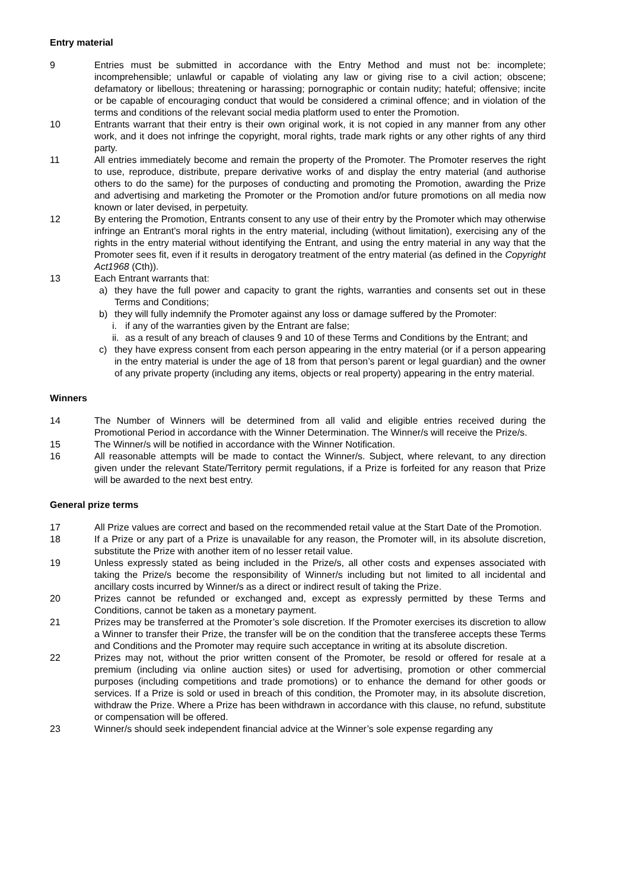Entry material
9 Entries must be submitted in accordance with the Entry Method and must not be: incomplete; incomprehensible; unlawful or capable of violating any law or giving rise to a civil action; obscene; defamatory or libellous; threatening or harassing; pornographic or contain nudity; hateful; offensive; incite or be capable of encouraging conduct that would be considered a criminal offence; and in violation of the terms and conditions of the relevant social media platform used to enter the Promotion.
10 Entrants warrant that their entry is their own original work, it is not copied in any manner from any other work, and it does not infringe the copyright, moral rights, trade mark rights or any other rights of any third party.
11 All entries immediately become and remain the property of the Promoter. The Promoter reserves the right to use, reproduce, distribute, prepare derivative works of and display the entry material (and authorise others to do the same) for the purposes of conducting and promoting the Promotion, awarding the Prize and advertising and marketing the Promoter or the Promotion and/or future promotions on all media now known or later devised, in perpetuity.
12 By entering the Promotion, Entrants consent to any use of their entry by the Promoter which may otherwise infringe an Entrant’s moral rights in the entry material, including (without limitation), exercising any of the rights in the entry material without identifying the Entrant, and using the entry material in any way that the Promoter sees fit, even if it results in derogatory treatment of the entry material (as defined in the Copyright Act1968 (Cth)).
13 Each Entrant warrants that:
a) they have the full power and capacity to grant the rights, warranties and consents set out in these Terms and Conditions;
b) they will fully indemnify the Promoter against any loss or damage suffered by the Promoter:
i. if any of the warranties given by the Entrant are false;
ii. as a result of any breach of clauses 9 and 10 of these Terms and Conditions by the Entrant; and
c) they have express consent from each person appearing in the entry material (or if a person appearing in the entry material is under the age of 18 from that person’s parent or legal guardian) and the owner of any private property (including any items, objects or real property) appearing in the entry material.
Winners
14 The Number of Winners will be determined from all valid and eligible entries received during the Promotional Period in accordance with the Winner Determination. The Winner/s will receive the Prize/s.
15 The Winner/s will be notified in accordance with the Winner Notification.
16 All reasonable attempts will be made to contact the Winner/s. Subject, where relevant, to any direction given under the relevant State/Territory permit regulations, if a Prize is forfeited for any reason that Prize will be awarded to the next best entry.
General prize terms
17 All Prize values are correct and based on the recommended retail value at the Start Date of the Promotion.
18 If a Prize or any part of a Prize is unavailable for any reason, the Promoter will, in its absolute discretion, substitute the Prize with another item of no lesser retail value.
19 Unless expressly stated as being included in the Prize/s, all other costs and expenses associated with taking the Prize/s become the responsibility of Winner/s including but not limited to all incidental and ancillary costs incurred by Winner/s as a direct or indirect result of taking the Prize.
20 Prizes cannot be refunded or exchanged and, except as expressly permitted by these Terms and Conditions, cannot be taken as a monetary payment.
21 Prizes may be transferred at the Promoter’s sole discretion. If the Promoter exercises its discretion to allow a Winner to transfer their Prize, the transfer will be on the condition that the transferee accepts these Terms and Conditions and the Promoter may require such acceptance in writing at its absolute discretion.
22 Prizes may not, without the prior written consent of the Promoter, be resold or offered for resale at a premium (including via online auction sites) or used for advertising, promotion or other commercial purposes (including competitions and trade promotions) or to enhance the demand for other goods or services. If a Prize is sold or used in breach of this condition, the Promoter may, in its absolute discretion, withdraw the Prize. Where a Prize has been withdrawn in accordance with this clause, no refund, substitute or compensation will be offered.
23 Winner/s should seek independent financial advice at the Winner’s sole expense regarding any